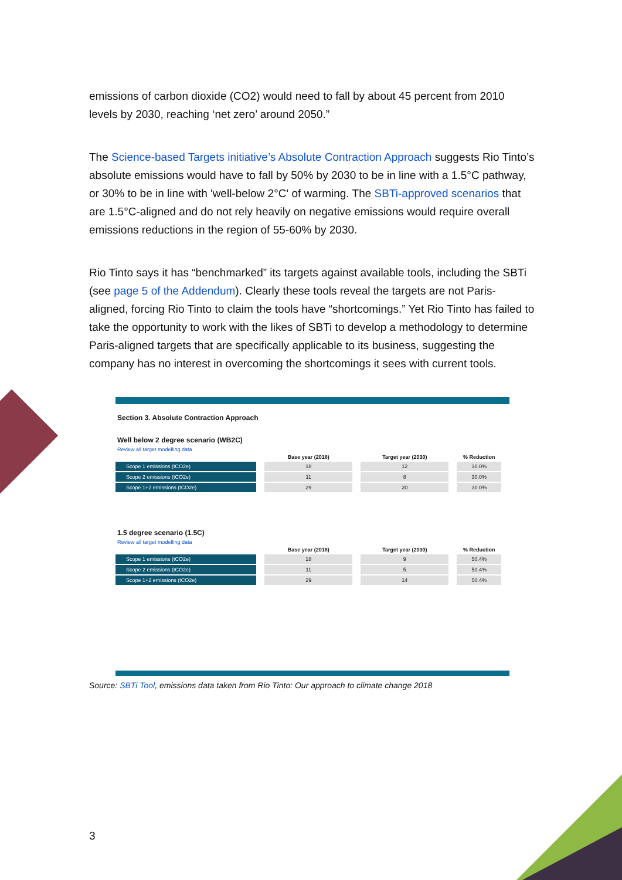emissions of carbon dioxide (CO2) would need to fall by about 45 percent from 2010 levels by 2030, reaching ‘net zero’ around 2050.”
The Science-based Targets initiative’s Absolute Contraction Approach suggests Rio Tinto’s absolute emissions would have to fall by 50% by 2030 to be in line with a 1.5°C pathway, or 30% to be in line with 'well-below 2°C' of warming. The SBTi-approved scenarios that are 1.5°C-aligned and do not rely heavily on negative emissions would require overall emissions reductions in the region of 55-60% by 2030.
Rio Tinto says it has “benchmarked” its targets against available tools, including the SBTi (see page 5 of the Addendum). Clearly these tools reveal the targets are not Paris-aligned, forcing Rio Tinto to claim the tools have “shortcomings.” Yet Rio Tinto has failed to take the opportunity to work with the likes of SBTi to develop a methodology to determine Paris-aligned targets that are specifically applicable to its business, suggesting the company has no interest in overcoming the shortcomings it sees with current tools.
Section 3. Absolute Contraction Approach
Well below 2 degree scenario (WB2C)
Review all target modelling data
| | Base year (2018) | Target year (2030) | % Reduction |
| --- | --- | --- | --- |
| Scope 1 emissions (tCO2e) | 18 | 12 | 30.0% |
| Scope 2 emissions (tCO2e) | 11 | 8 | 30.0% |
| Scope 1+2 emissions (tCO2e) | 29 | 20 | 30.0% |
1.5 degree scenario (1.5C)
Review all target modelling data
| | Base year (2018) | Target year (2030) | % Reduction |
| --- | --- | --- | --- |
| Scope 1 emissions (tCO2e) | 18 | 9 | 50.4% |
| Scope 2 emissions (tCO2e) | 11 | 5 | 50.4% |
| Scope 1+2 emissions (tCO2e) | 29 | 14 | 50.4% |
Source: SBTi Tool, emissions data taken from Rio Tinto: Our approach to climate change 2018
3